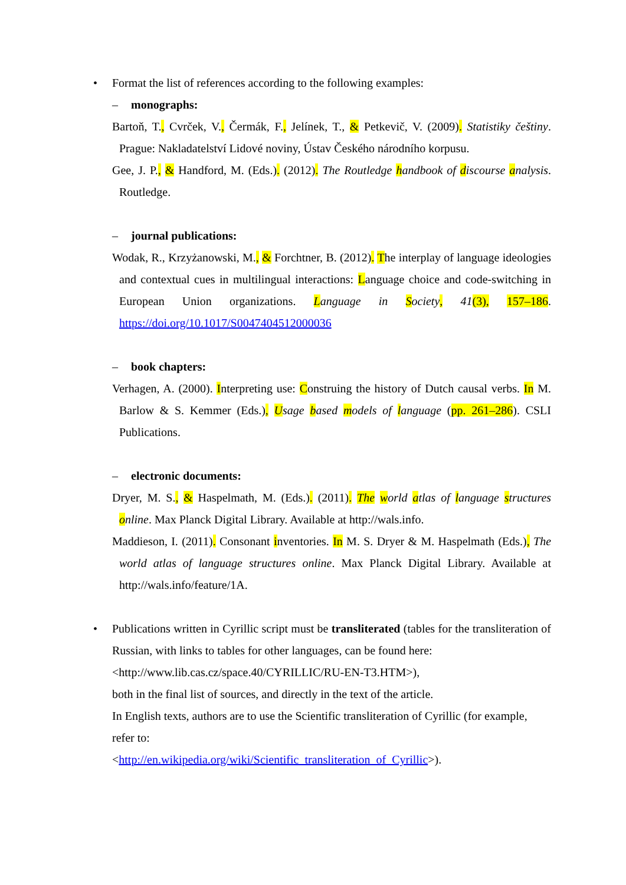• Format the list of references according to the following examples:
– monographs:
Bartoň, T., Cvrček, V., Čermák, F., Jelínek, T., & Petkevič, V. (2009). Statistiky češtiny. Prague: Nakladatelství Lidové noviny, Ústav Českého národního korpusu.
Gee, J. P., & Handford, M. (Eds.). (2012). The Routledge handbook of discourse analysis. Routledge.
– journal publications:
Wodak, R., Krzyżanowski, M., & Forchtner, B. (2012). The interplay of language ideologies and contextual cues in multilingual interactions: Language choice and code-switching in European Union organizations. Language in Society, 41(3), 157–186. https://doi.org/10.1017/S0047404512000036
– book chapters:
Verhagen, A. (2000). Interpreting use: Construing the history of Dutch causal verbs. In M. Barlow & S. Kemmer (Eds.), Usage based models of language (pp. 261–286). CSLI Publications.
– electronic documents:
Dryer, M. S., & Haspelmath, M. (Eds.). (2011). The world atlas of language structures online. Max Planck Digital Library. Available at http://wals.info.
Maddieson, I. (2011). Consonant inventories. In M. S. Dryer & M. Haspelmath (Eds.), The world atlas of language structures online. Max Planck Digital Library. Available at http://wals.info/feature/1A.
• Publications written in Cyrillic script must be transliterated (tables for the transliteration of Russian, with links to tables for other languages, can be found here:
<http://www.lib.cas.cz/space.40/CYRILLIC/RU-EN-T3.HTM>),
both in the final list of sources, and directly in the text of the article.
In English texts, authors are to use the Scientific transliteration of Cyrillic (for example, refer to:
<http://en.wikipedia.org/wiki/Scientific_transliteration_of_Cyrillic>).